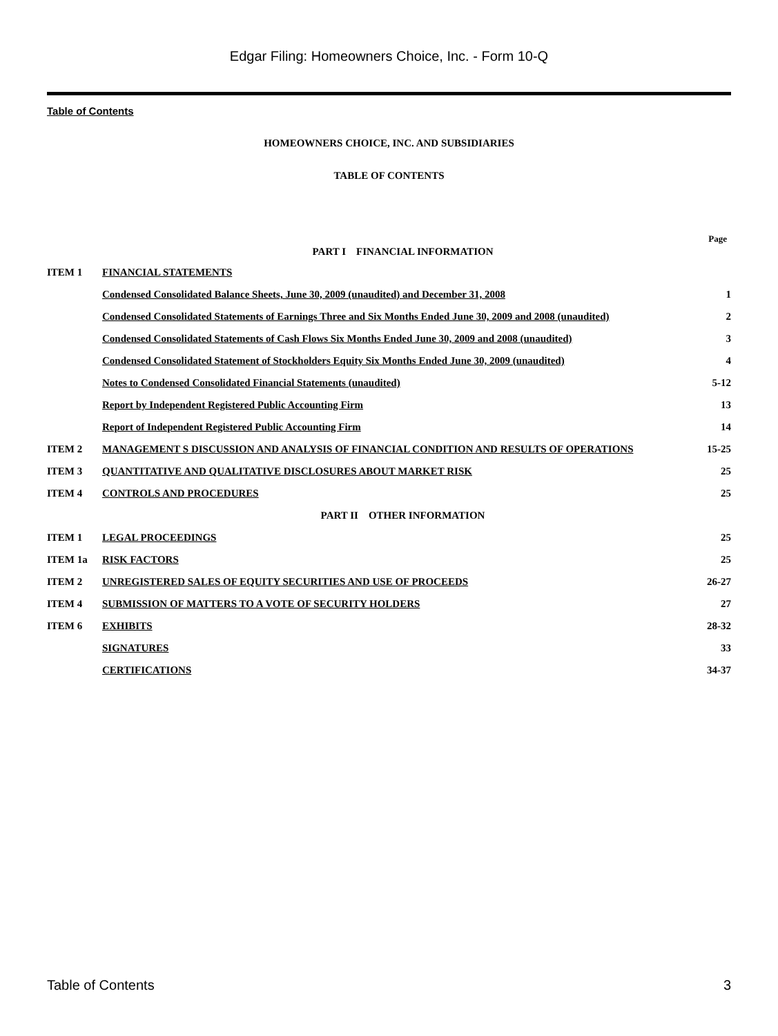Edgar Filing: Homeowners Choice, Inc. - Form 10-Q
Table of Contents
HOMEOWNERS CHOICE, INC. AND SUBSIDIARIES
TABLE OF CONTENTS
Page
PART I FINANCIAL INFORMATION
| ITEM 1 | FINANCIAL STATEMENTS | |
| | Condensed Consolidated Balance Sheets, June 30, 2009 (unaudited) and December 31, 2008 | 1 |
| | Condensed Consolidated Statements of Earnings Three and Six Months Ended June 30, 2009 and 2008 (unaudited) | 2 |
| | Condensed Consolidated Statements of Cash Flows Six Months Ended June 30, 2009 and 2008 (unaudited) | 3 |
| | Condensed Consolidated Statement of Stockholders Equity Six Months Ended June 30, 2009 (unaudited) | 4 |
| | Notes to Condensed Consolidated Financial Statements (unaudited) | 5-12 |
| | Report by Independent Registered Public Accounting Firm | 13 |
| | Report of Independent Registered Public Accounting Firm | 14 |
| ITEM 2 | MANAGEMENT S DISCUSSION AND ANALYSIS OF FINANCIAL CONDITION AND RESULTS OF OPERATIONS | 15-25 |
| ITEM 3 | QUANTITATIVE AND QUALITATIVE DISCLOSURES ABOUT MARKET RISK | 25 |
| ITEM 4 | CONTROLS AND PROCEDURES | 25 |
| PART II OTHER INFORMATION | | |
| ITEM 1 | LEGAL PROCEEDINGS | 25 |
| ITEM 1a | RISK FACTORS | 25 |
| ITEM 2 | UNREGISTERED SALES OF EQUITY SECURITIES AND USE OF PROCEEDS | 26-27 |
| ITEM 4 | SUBMISSION OF MATTERS TO A VOTE OF SECURITY HOLDERS | 27 |
| ITEM 6 | EXHIBITS | 28-32 |
| | SIGNATURES | 33 |
| | CERTIFICATIONS | 34-37 |
Table of Contents 3